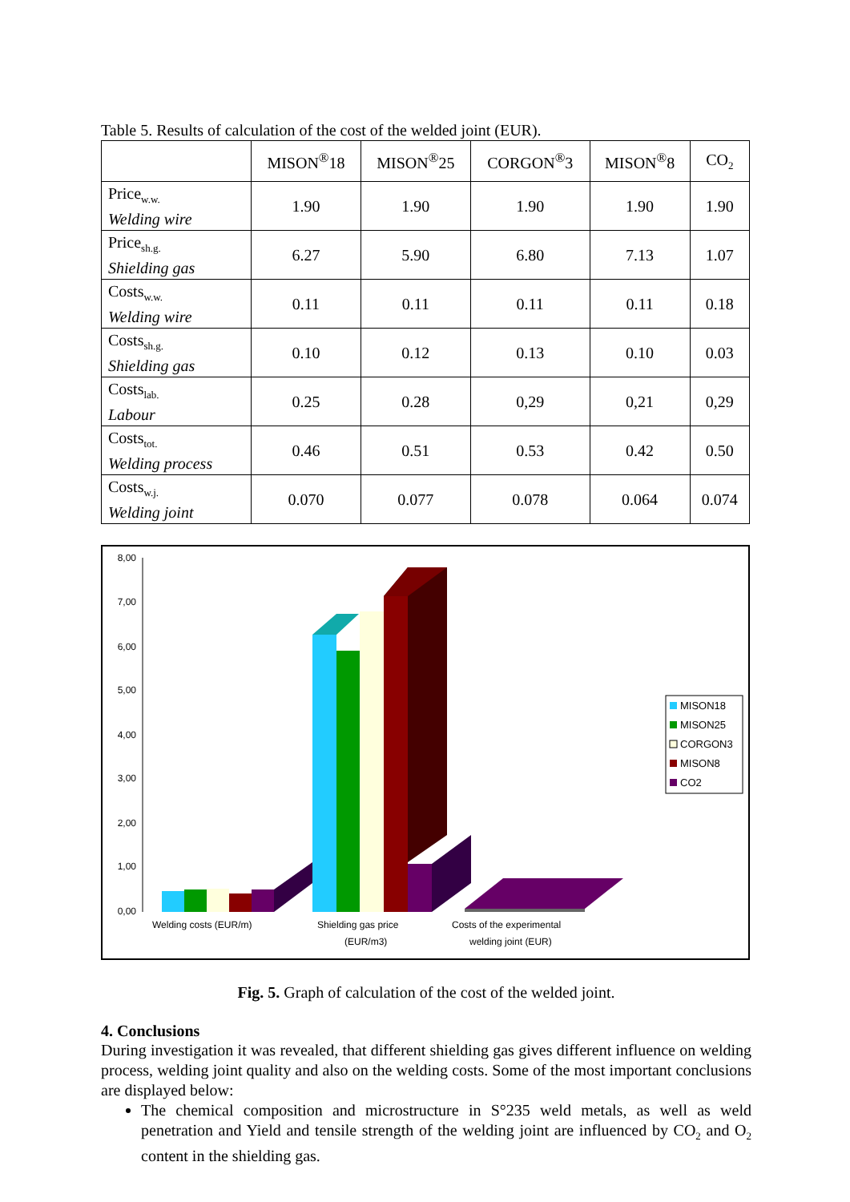Table 5. Results of calculation of the cost of the welded joint (EUR).
| | MISON<sup>®</sup>18 | MISON<sup>®</sup>25 | CORGON<sup>®</sup>3 | MISON<sup>®</sup>8 | CO<sub>2</sub> |
| --- | --- | --- | --- | --- | --- |
| Price<sub>w.w.</sub> Welding wire | 1.90 | 1.90 | 1.90 | 1.90 | 1.90 |
| Price<sub>sh.g.</sub> Shielding gas | 6.27 | 5.90 | 6.80 | 7.13 | 1.07 |
| Costs<sub>w.w.</sub> Welding wire | 0.11 | 0.11 | 0.11 | 0.11 | 0.18 |
| Costs<sub>sh.g.</sub> Shielding gas | 0.10 | 0.12 | 0.13 | 0.10 | 0.03 |
| Costs<sub>lab.</sub> Labour | 0.25 | 0.28 | 0,29 | 0,21 | 0,29 |
| Costs<sub>tot.</sub> Welding process | 0.46 | 0.51 | 0.53 | 0.42 | 0.50 |
| Costs<sub>w.j.</sub> Welding joint | 0.070 | 0.077 | 0.078 | 0.064 | 0.074 |
8,00
7,00
6,00
5,00
4,00
3,00
2,00
1,00
0,00
Welding costs (EUR/m)
Shielding gas price
(EUR/m3)
Costs of the experimental
welding joint (EUR)
MISON18
MISON25
CORGON3
MISON8
CO2
Fig. 5. Graph of calculation of the cost of the welded joint.
4. Conclusions
During investigation it was revealed, that different shielding gas gives different influence on welding process, welding joint quality and also on the welding costs. Some of the most important conclusions are displayed below:
The chemical composition and microstructure in S°235 weld metals, as well as weld penetration and Yield and tensile strength of the welding joint are influenced by CO<sub>2</sub> and O<sub>2</sub> content in the shielding gas.